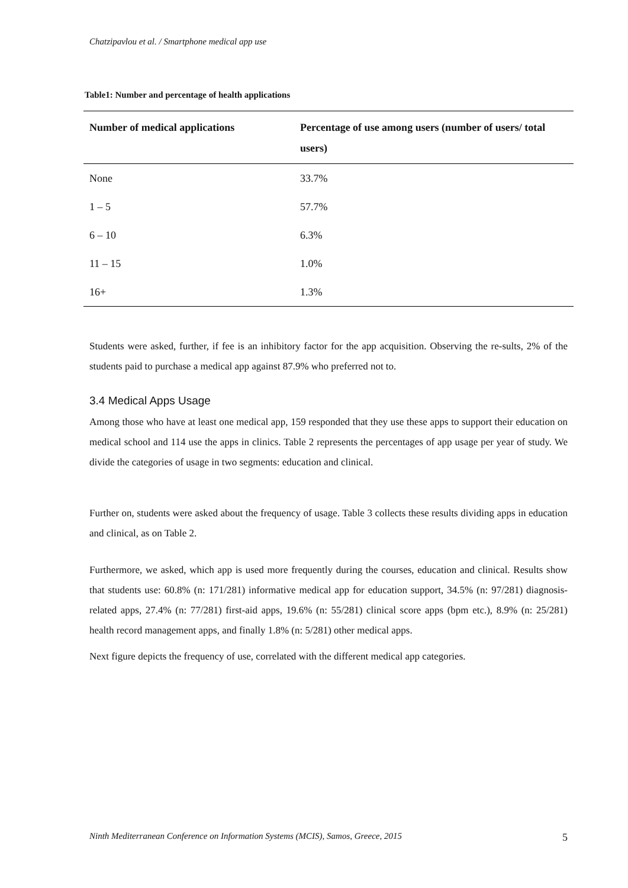Chatzipavlou et al. / Smartphone medical app use
Table1: Number and percentage of health applications
| Number of medical applications | Percentage of use among users (number of users/ total users) |
| --- | --- |
| None | 33.7% |
| 1 – 5 | 57.7% |
| 6 – 10 | 6.3% |
| 11 – 15 | 1.0% |
| 16+ | 1.3% |
Students were asked, further, if fee is an inhibitory factor for the app acquisition. Observing the re-sults, 2% of the students paid to purchase a medical app against 87.9% who preferred not to.
3.4 Medical Apps Usage
Among those who have at least one medical app, 159 responded that they use these apps to support their education on medical school and 114 use the apps in clinics. Table 2 represents the percentages of app usage per year of study. We divide the categories of usage in two segments: education and clinical.
Further on, students were asked about the frequency of usage. Table 3 collects these results dividing apps in education and clinical, as on Table 2.
Furthermore, we asked, which app is used more frequently during the courses, education and clinical. Results show that students use: 60.8% (n: 171/281) informative medical app for education support, 34.5% (n: 97/281) diagnosis-related apps, 27.4% (n: 77/281) first-aid apps, 19.6% (n: 55/281) clinical score apps (bpm etc.), 8.9% (n: 25/281) health record management apps, and finally 1.8% (n: 5/281) other medical apps.
Next figure depicts the frequency of use, correlated with the different medical app categories.
Ninth Mediterranean Conference on Information Systems (MCIS), Samos, Greece, 2015 5